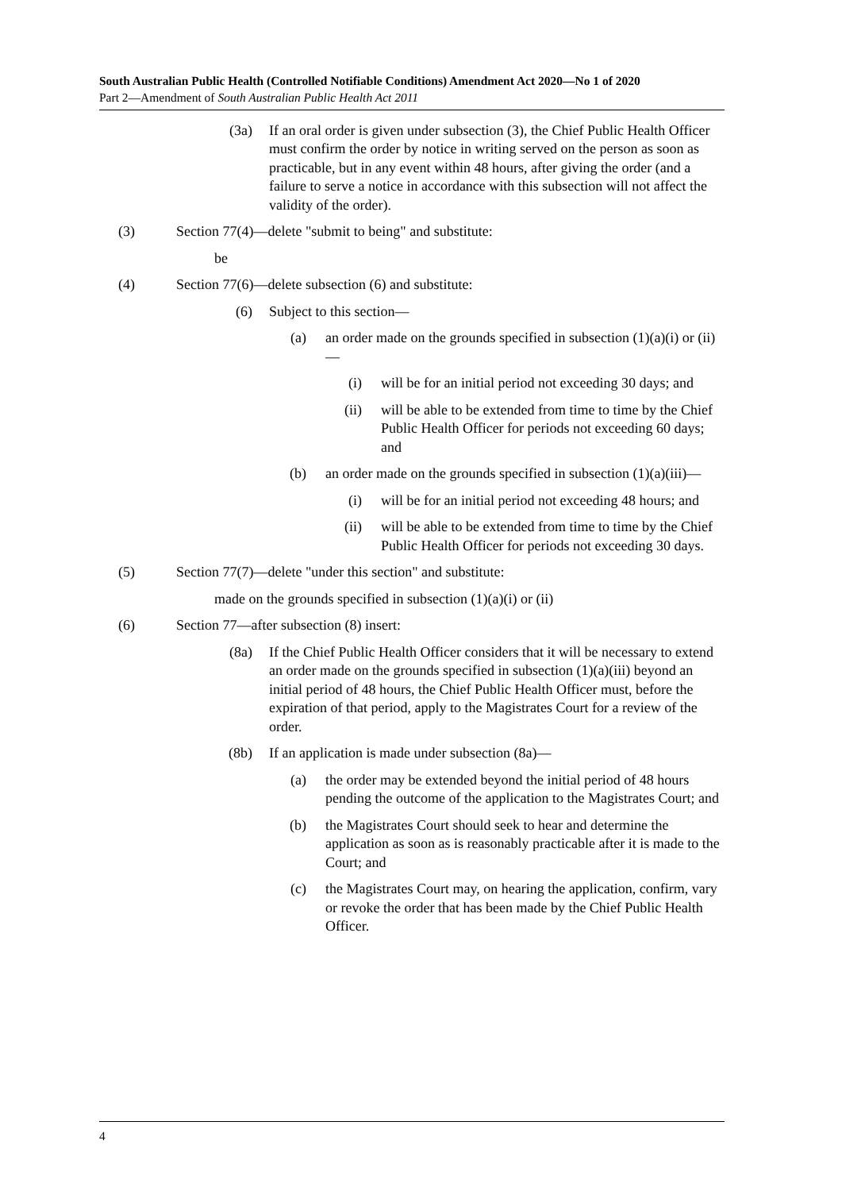South Australian Public Health (Controlled Notifiable Conditions) Amendment Act 2020—No 1 of 2020
Part 2—Amendment of South Australian Public Health Act 2011
(3a) If an oral order is given under subsection (3), the Chief Public Health Officer must confirm the order by notice in writing served on the person as soon as practicable, but in any event within 48 hours, after giving the order (and a failure to serve a notice in accordance with this subsection will not affect the validity of the order).
(3) Section 77(4)—delete "submit to being" and substitute:
be
(4) Section 77(6)—delete subsection (6) and substitute:
(6) Subject to this section—
(a) an order made on the grounds specified in subsection (1)(a)(i) or (ii)—
(i) will be for an initial period not exceeding 30 days; and
(ii) will be able to be extended from time to time by the Chief Public Health Officer for periods not exceeding 60 days; and
(b) an order made on the grounds specified in subsection (1)(a)(iii)—
(i) will be for an initial period not exceeding 48 hours; and
(ii) will be able to be extended from time to time by the Chief Public Health Officer for periods not exceeding 30 days.
(5) Section 77(7)—delete "under this section" and substitute:
made on the grounds specified in subsection (1)(a)(i) or (ii)
(6) Section 77—after subsection (8) insert:
(8a) If the Chief Public Health Officer considers that it will be necessary to extend an order made on the grounds specified in subsection (1)(a)(iii) beyond an initial period of 48 hours, the Chief Public Health Officer must, before the expiration of that period, apply to the Magistrates Court for a review of the order.
(8b) If an application is made under subsection (8a)—
(a) the order may be extended beyond the initial period of 48 hours pending the outcome of the application to the Magistrates Court; and
(b) the Magistrates Court should seek to hear and determine the application as soon as is reasonably practicable after it is made to the Court; and
(c) the Magistrates Court may, on hearing the application, confirm, vary or revoke the order that has been made by the Chief Public Health Officer.
4